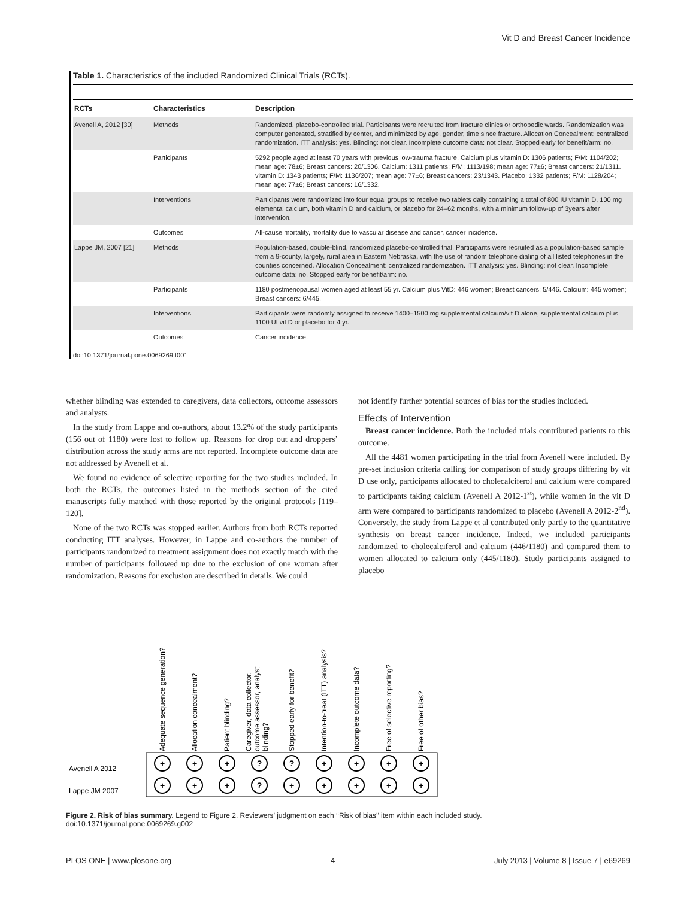Vit D and Breast Cancer Incidence
Table 1. Characteristics of the included Randomized Clinical Trials (RCTs).
| RCTs | Characteristics | Description |
| --- | --- | --- |
| Avenell A, 2012 [30] | Methods | Randomized, placebo-controlled trial. Participants were recruited from fracture clinics or orthopedic wards. Randomization was computer generated, stratified by center, and minimized by age, gender, time since fracture. Allocation Concealment: centralized randomization. ITT analysis: yes. Blinding: not clear. Incomplete outcome data: not clear. Stopped early for benefit/arm: no. |
| | Participants | 5292 people aged at least 70 years with previous low-trauma fracture. Calcium plus vitamin D: 1306 patients; F/M: 1104/202; mean age: 78±6; Breast cancers: 20/1306. Calcium: 1311 patients; F/M: 1113/198; mean age: 77±6; Breast cancers: 21/1311. vitamin D: 1343 patients; F/M: 1136/207; mean age: 77±6; Breast cancers: 23/1343. Placebo: 1332 patients; F/M: 1128/204; mean age: 77±6; Breast cancers: 16/1332. |
| | Interventions | Participants were randomized into four equal groups to receive two tablets daily containing a total of 800 IU vitamin D, 100 mg elemental calcium, both vitamin D and calcium, or placebo for 24–62 months, with a minimum follow-up of 3years after intervention. |
| | Outcomes | All-cause mortality, mortality due to vascular disease and cancer, cancer incidence. |
| Lappe JM, 2007 [21] | Methods | Population-based, double-blind, randomized placebo-controlled trial. Participants were recruited as a population-based sample from a 9-county, largely, rural area in Eastern Nebraska, with the use of random telephone dialing of all listed telephones in the counties concerned. Allocation Concealment: centralized randomization. ITT analysis: yes. Blinding: not clear. Incomplete outcome data: no. Stopped early for benefit/arm: no. |
| | Participants | 1180 postmenopausal women aged at least 55 yr. Calcium plus VitD: 446 women; Breast cancers: 5/446. Calcium: 445 women; Breast cancers: 6/445. |
| | Interventions | Participants were randomly assigned to receive 1400–1500 mg supplemental calcium/vit D alone, supplemental calcium plus 1100 UI vit D or placebo for 4 yr. |
| | Outcomes | Cancer incidence. |
doi:10.1371/journal.pone.0069269.t001
whether blinding was extended to caregivers, data collectors, outcome assessors and analysts.
In the study from Lappe and co-authors, about 13.2% of the study participants (156 out of 1180) were lost to follow up. Reasons for drop out and droppers’ distribution across the study arms are not reported. Incomplete outcome data are not addressed by Avenell et al.
We found no evidence of selective reporting for the two studies included. In both the RCTs, the outcomes listed in the methods section of the cited manuscripts fully matched with those reported by the original protocols [119–120].
None of the two RCTs was stopped earlier. Authors from both RCTs reported conducting ITT analyses. However, in Lappe and co-authors the number of participants randomized to treatment assignment does not exactly match with the number of participants followed up due to the exclusion of one woman after randomization. Reasons for exclusion are described in details. We could
not identify further potential sources of bias for the studies included.
Effects of Intervention
Breast cancer incidence. Both the included trials contributed patients to this outcome.
All the 4481 women participating in the trial from Avenell were included. By pre-set inclusion criteria calling for comparison of study groups differing by vit D use only, participants allocated to cholecalciferol and calcium were compared to participants taking calcium (Avenell A 2012-1<sup>st</sup>), while women in the vit D arm were compared to participants randomized to placebo (Avenell A 2012-2<sup>nd</sup>). Conversely, the study from Lappe et al contributed only partly to the quantitative synthesis on breast cancer incidence. Indeed, we included participants randomized to cholecalciferol and calcium (446/1180) and compared them to women allocated to calcium only (445/1180). Study participants assigned to placebo
Adequate sequence generation?
Allocation concealment?
Patient blinding?
Caregiver, data collector,
outcome assessor, analyst
blinding?
Stopped early for benefit?
Intention-to-treat (ITT) analysis?
Incomplete outcome data?
Free of selective reporting?
Free of other bias?
Avenell A 2012
Lappe JM 2007
+
+
+
?
?
+
+
+
+
+
+
+
?
+
+
+
+
+
Figure 2. Risk of bias summary. Legend to Figure 2. Reviewers’ judgment on each ‘‘Risk of bias’’ item within each included study.
doi:10.1371/journal.pone.0069269.g002
PLOS ONE | www.plosone.org 4 July 2013 | Volume 8 | Issue 7 | e69269